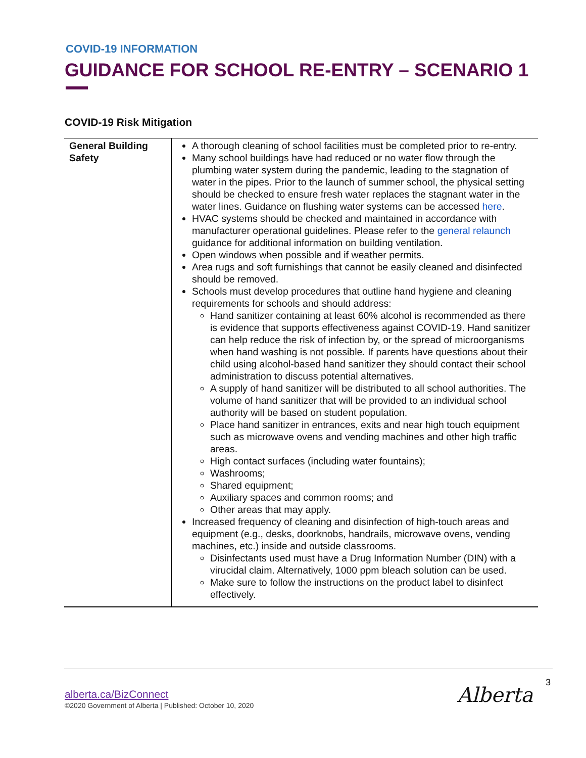COVID-19 INFORMATION
GUIDANCE FOR SCHOOL RE-ENTRY – SCENARIO 1
COVID-19 Risk Mitigation
| General Building Safety | A thorough cleaning of school facilities must be completed prior to re-entry. Many school buildings have had reduced or no water flow through the plumbing water system during the pandemic, leading to the stagnation of water in the pipes. Prior to the launch of summer school, the physical setting should be checked to ensure fresh water replaces the stagnant water in the water lines. Guidance on flushing water systems can be accessed here . HVAC systems should be checked and maintained in accordance with manufacturer operational guidelines. Please refer to the general relaunch guidance for additional information on building ventilation. Open windows when possible and if weather permits. Area rugs and soft furnishings that cannot be easily cleaned and disinfected should be removed. Schools must develop procedures that outline hand hygiene and cleaning requirements for schools and should address: Hand sanitizer containing at least 60% alcohol is recommended as there is evidence that supports effectiveness against COVID-19. Hand sanitizer can help reduce the risk of infection by, or the spread of microorganisms when hand washing is not possible. If parents have questions about their child using alcohol-based hand sanitizer they should contact their school administration to discuss potential alternatives. A supply of hand sanitizer will be distributed to all school authorities. The volume of hand sanitizer that will be provided to an individual school authority will be based on student population. Place hand sanitizer in entrances, exits and near high touch equipment such as microwave ovens and vending machines and other high traffic areas. High contact surfaces (including water fountains); Washrooms; Shared equipment; Auxiliary spaces and common rooms; and Other areas that may apply. Increased frequency of cleaning and disinfection of high-touch areas and equipment (e.g., desks, doorknobs, handrails, microwave ovens, vending machines, etc.) inside and outside classrooms. Disinfectants used must have a Drug Information Number (DIN) with a virucidal claim. Alternatively, 1000 ppm bleach solution can be used. Make sure to follow the instructions on the product label to disinfect effectively. |
alberta.ca/BizConnect
©2020 Government of Alberta | Published: October 10, 2020
3
Alberta